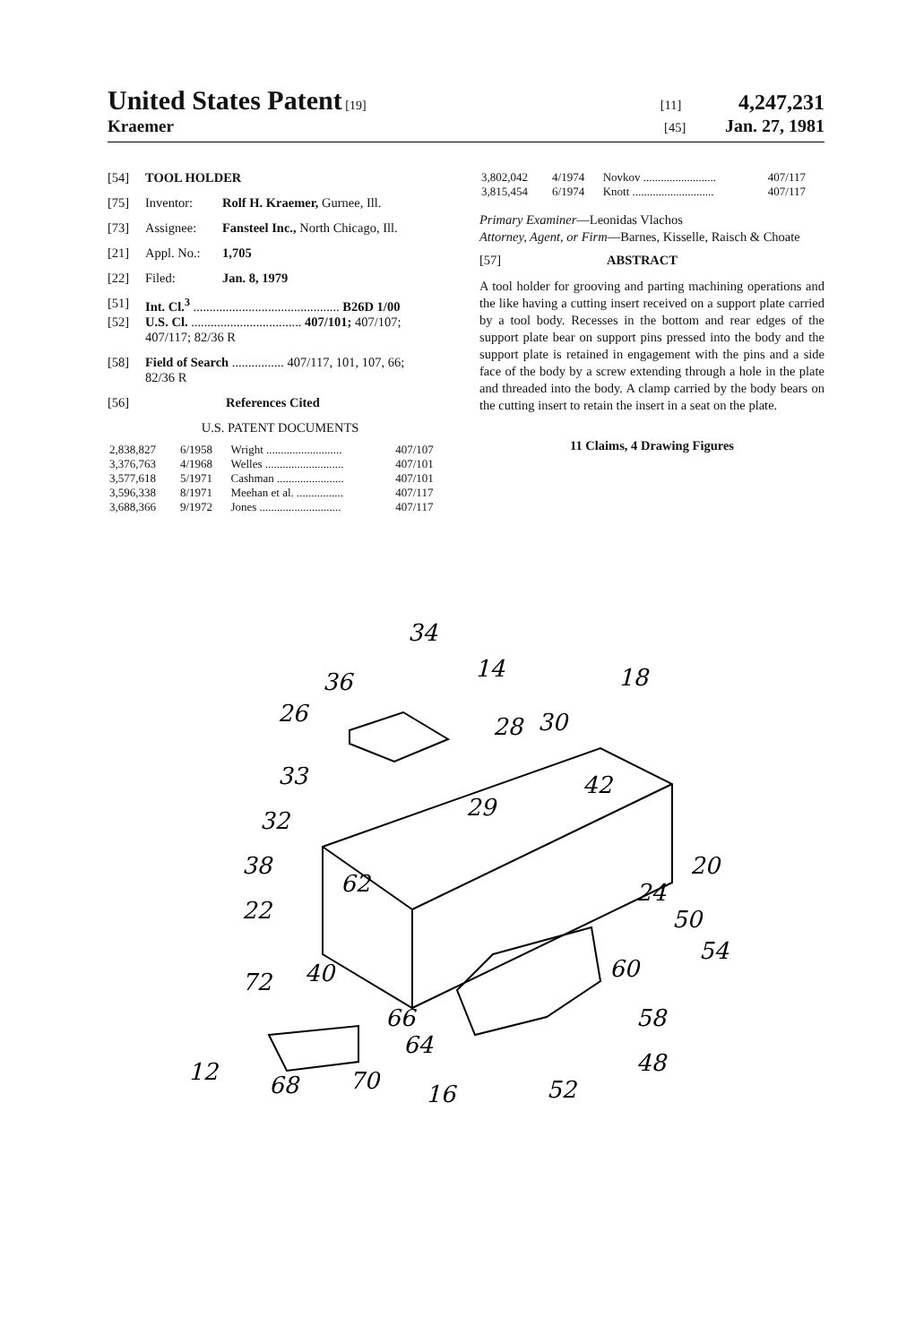United States Patent [19] [11] 4,247,231
Kraemer [45] Jan. 27, 1981
[54] TOOL HOLDER
[75] Inventor: Rolf H. Kraemer, Gurnee, Ill.
[73] Assignee: Fansteel Inc., North Chicago, Ill.
[21] Appl. No.: 1,705
[22] Filed: Jan. 8, 1979
[51] Int. Cl.<sup>3</sup> ............................................. B26D 1/00
[52] U.S. Cl. .................................. 407/101; 407/107;
407/117; 82/36 R
[58] Field of Search ................ 407/117, 101, 107, 66;
82/36 R
[56] References Cited
U.S. PATENT DOCUMENTS
| 2,838,827 | 6/1958 | Wright .......................... | 407/107 |
| 3,376,763 | 4/1968 | Welles ........................... | 407/101 |
| 3,577,618 | 5/1971 | Cashman ....................... | 407/101 |
| 3,596,338 | 8/1971 | Meehan et al. ................ | 407/117 |
| 3,688,366 | 9/1972 | Jones ............................ | 407/117 |
| 3,802,042 | 4/1974 | Novkov ......................... | 407/117 |
| 3,815,454 | 6/1974 | Knott ............................ | 407/117 |
Primary Examiner—Leonidas Vlachos
Attorney, Agent, or Firm—Barnes, Kisselle, Raisch & Choate
[57] ABSTRACT
A tool holder for grooving and parting machining operations and the like having a cutting insert received on a support plate carried by a tool body. Recesses in the bottom and rear edges of the support plate bear on support pins pressed into the body and the support plate is retained in engagement with the pins and a side face of the body by a screw extending through a hole in the plate and threaded into the body. A clamp carried by the body bears on the cutting insert to retain the insert in a seat on the plate.
11 Claims, 4 Drawing Figures
34
36
14
18
26
28
30
33
32
29
42
38
62
20
24
22
50
54
60
72
40
66
64
58
48
12
68
70
16
52